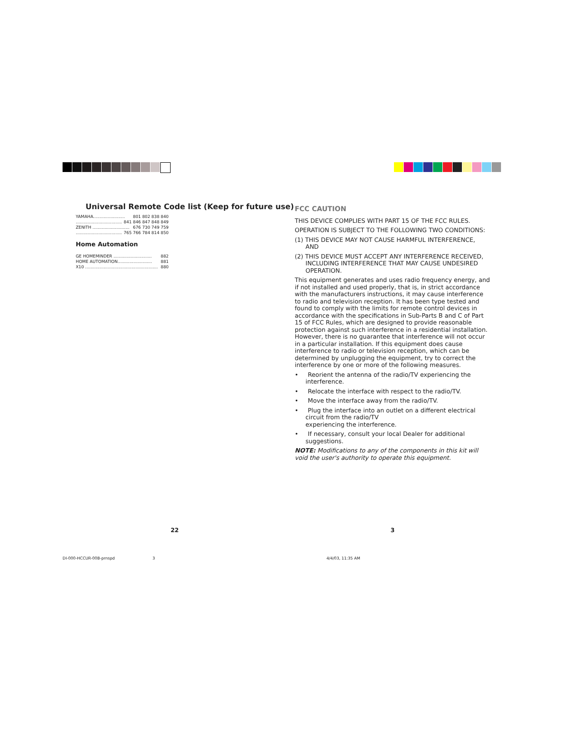Universal Remote Code list (Keep for future use)
YAMAHA........................ 801 802 838 840
................................... 841 846 847 848 849
ZENITH ............................ 676 730 749 759
................................... 765 766 784 814 850
Home Automation
GE HOMEMINDER ............................. 882
HOME AUTOMATION.......................... 881
X10 ....................................................... 880
FCC CAUTION
THIS DEVICE COMPLIES WITH PART 15 OF THE FCC RULES.
OPERATION IS SUBJECT TO THE FOLLOWING TWO CONDITIONS:
(1) THIS DEVICE MAY NOT CAUSE HARMFUL INTERFERENCE, AND
(2) THIS DEVICE MUST ACCEPT ANY INTERFERENCE RECEIVED, INCLUDING INTERFERENCE THAT MAY CAUSE UNDESIRED OPERATION.
This equipment generates and uses radio frequency energy, and if not installed and used properly, that is, in strict accordance with the manufacturers instructions, it may cause interference to radio and television reception. It has been type tested and found to comply with the limits for remote control devices in accordance with the specifications in Sub-Parts B and C of Part 15 of FCC Rules, which are designed to provide reasonable protection against such interference in a residential installation. However, there is no guarantee that interference will not occur in a particular installation. If this equipment does cause interference to radio or television reception, which can be determined by unplugging the equipment, try to correct the interference by one or more of the following measures.
• Reorient the antenna of the radio/TV experiencing the interference.
• Relocate the interface with respect to the radio/TV.
• Move the interface away from the radio/TV.
• Plug the interface into an outlet on a different electrical circuit from the radio/TV
experiencing the interference.
• If necessary, consult your local Dealer for additional suggestions.
NOTE: Modifications to any of the components in this kit will void the user's authority to operate this equipment.
22 3
DI-000-HCCUR-00B-prnspd 3 4/4/03, 11:35 AM